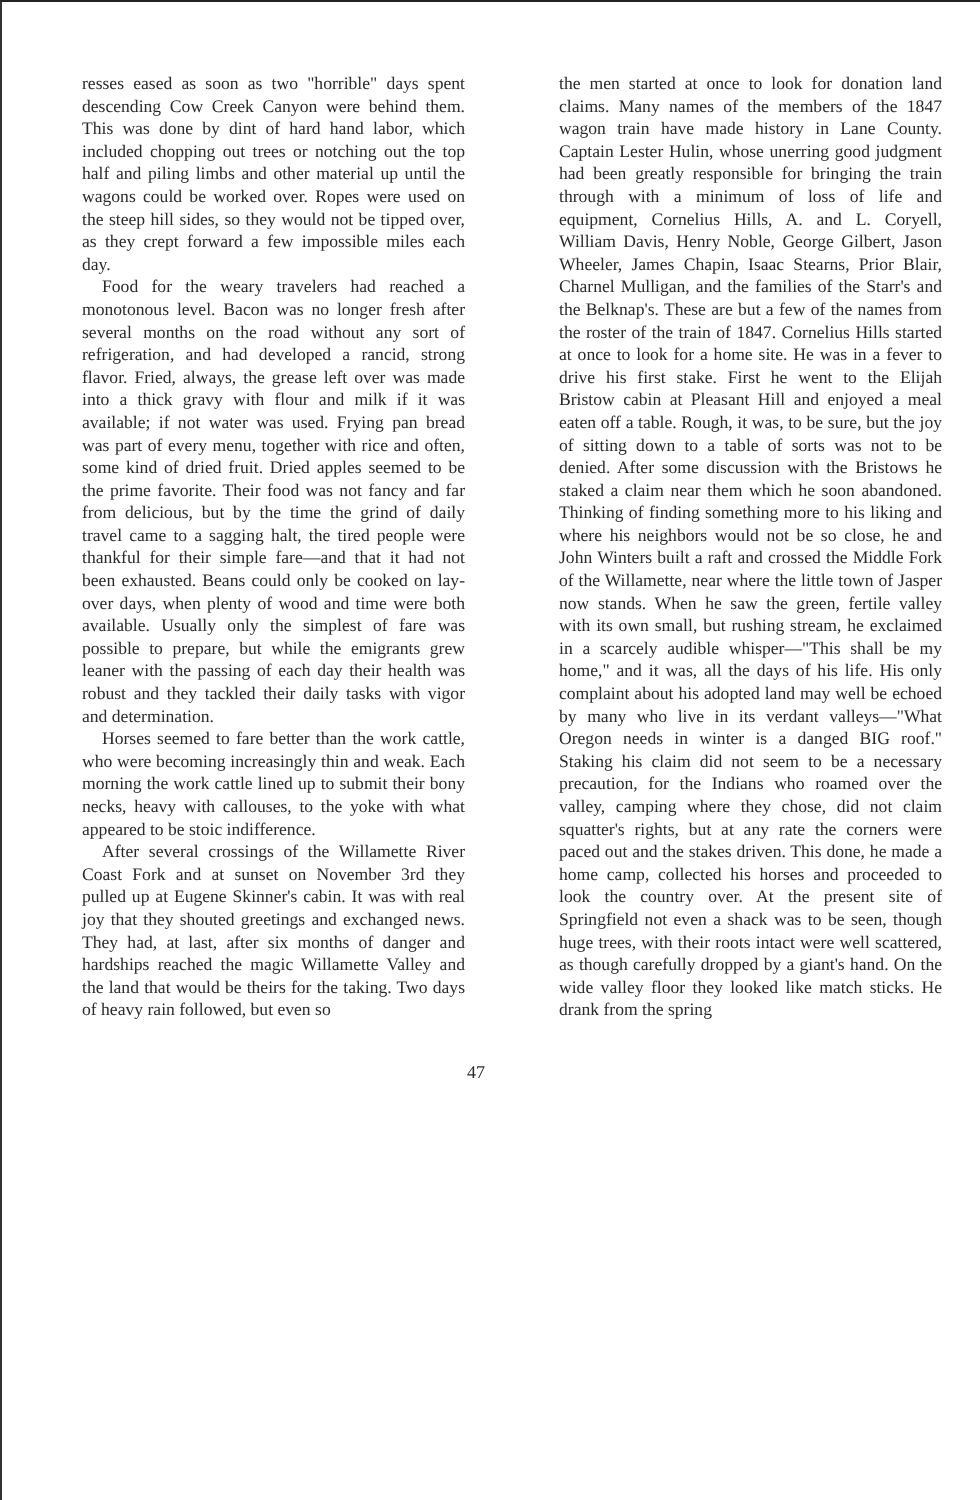resses eased as soon as two "horrible" days spent descending Cow Creek Canyon were behind them. This was done by dint of hard hand labor, which included chopping out trees or notching out the top half and piling limbs and other material up until the wagons could be worked over. Ropes were used on the steep hill sides, so they would not be tipped over, as they crept forward a few impossible miles each day.
Food for the weary travelers had reached a monotonous level. Bacon was no longer fresh after several months on the road without any sort of refrigeration, and had developed a rancid, strong flavor. Fried, always, the grease left over was made into a thick gravy with flour and milk if it was available; if not water was used. Frying pan bread was part of every menu, together with rice and often, some kind of dried fruit. Dried apples seemed to be the prime favorite. Their food was not fancy and far from delicious, but by the time the grind of daily travel came to a sagging halt, the tired people were thankful for their simple fare—and that it had not been exhausted. Beans could only be cooked on lay-over days, when plenty of wood and time were both available. Usually only the simplest of fare was possible to prepare, but while the emigrants grew leaner with the passing of each day their health was robust and they tackled their daily tasks with vigor and determination.
Horses seemed to fare better than the work cattle, who were becoming increasingly thin and weak. Each morning the work cattle lined up to submit their bony necks, heavy with callouses, to the yoke with what appeared to be stoic indifference.
After several crossings of the Willamette River Coast Fork and at sunset on November 3rd they pulled up at Eugene Skinner's cabin. It was with real joy that they shouted greetings and exchanged news. They had, at last, after six months of danger and hardships reached the magic Willamette Valley and the land that would be theirs for the taking. Two days of heavy rain followed, but even so
the men started at once to look for donation land claims. Many names of the members of the 1847 wagon train have made history in Lane County. Captain Lester Hulin, whose unerring good judgment had been greatly responsible for bringing the train through with a minimum of loss of life and equipment, Cornelius Hills, A. and L. Coryell, William Davis, Henry Noble, George Gilbert, Jason Wheeler, James Chapin, Isaac Stearns, Prior Blair, Charnel Mulligan, and the families of the Starr's and the Belknap's. These are but a few of the names from the roster of the train of 1847. Cornelius Hills started at once to look for a home site. He was in a fever to drive his first stake. First he went to the Elijah Bristow cabin at Pleasant Hill and enjoyed a meal eaten off a table. Rough, it was, to be sure, but the joy of sitting down to a table of sorts was not to be denied. After some discussion with the Bristows he staked a claim near them which he soon abandoned. Thinking of finding something more to his liking and where his neighbors would not be so close, he and John Winters built a raft and crossed the Middle Fork of the Willamette, near where the little town of Jasper now stands. When he saw the green, fertile valley with its own small, but rushing stream, he exclaimed in a scarcely audible whisper—"This shall be my home," and it was, all the days of his life. His only complaint about his adopted land may well be echoed by many who live in its verdant valleys—"What Oregon needs in winter is a danged BIG roof." Staking his claim did not seem to be a necessary precaution, for the Indians who roamed over the valley, camping where they chose, did not claim squatter's rights, but at any rate the corners were paced out and the stakes driven. This done, he made a home camp, collected his horses and proceeded to look the country over. At the present site of Springfield not even a shack was to be seen, though huge trees, with their roots intact were well scattered, as though carefully dropped by a giant's hand. On the wide valley floor they looked like match sticks. He drank from the spring
47